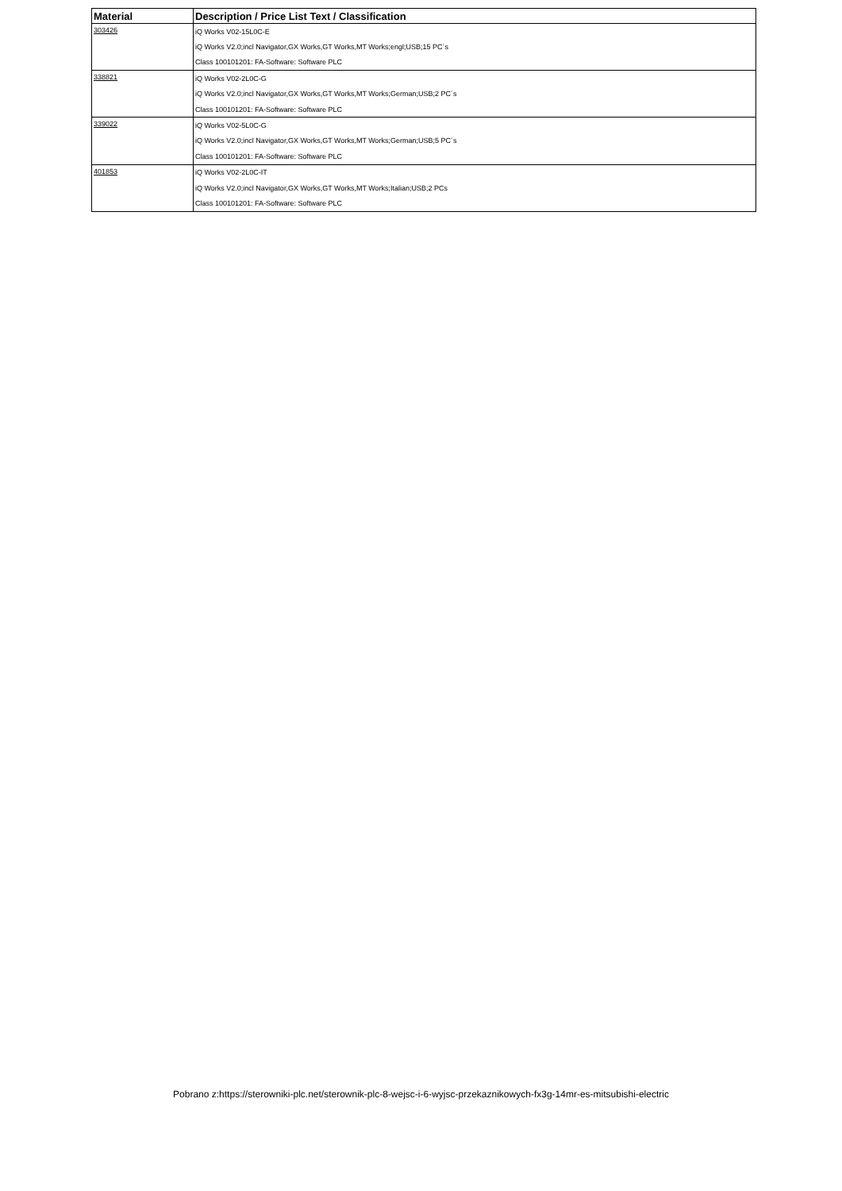| Material | Description / Price List Text / Classification |
| --- | --- |
| 303426 | iQ Works V02-15L0C-E |
| | iQ Works V2.0;incl Navigator,GX Works,GT Works,MT Works;engl;USB;15 PC´s |
| | Class 100101201: FA-Software: Software PLC |
| 338821 | iQ Works V02-2L0C-G |
| | iQ Works V2.0;incl Navigator,GX Works,GT Works,MT Works;German;USB;2 PC´s |
| | Class 100101201: FA-Software: Software PLC |
| 339022 | iQ Works V02-5L0C-G |
| | iQ Works V2.0;incl Navigator,GX Works,GT Works,MT Works;German;USB;5 PC´s |
| | Class 100101201: FA-Software: Software PLC |
| 401853 | iQ Works V02-2L0C-IT |
| | iQ Works V2.0;incl Navigator,GX Works,GT Works,MT Works;Italian;USB;2 PCs |
| | Class 100101201: FA-Software: Software PLC |
Pobrano z:https://sterowniki-plc.net/sterownik-plc-8-wejsc-i-6-wyjsc-przekaznikowych-fx3g-14mr-es-mitsubishi-electric